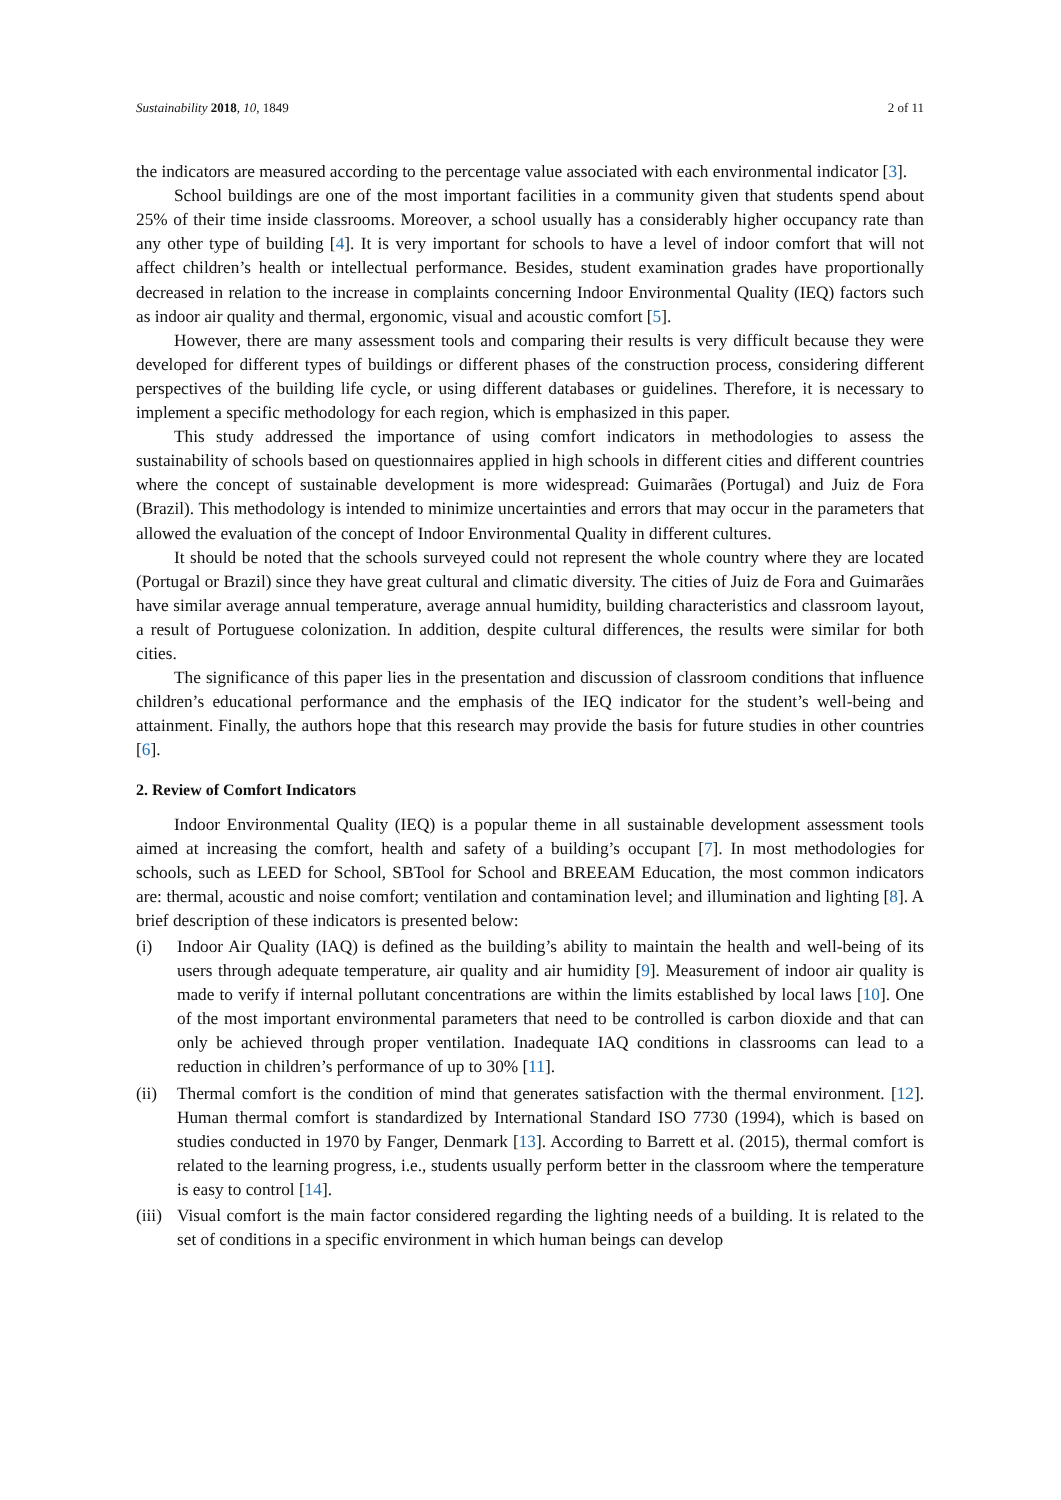Sustainability 2018, 10, 1849 2 of 11
the indicators are measured according to the percentage value associated with each environmental indicator [3].
School buildings are one of the most important facilities in a community given that students spend about 25% of their time inside classrooms. Moreover, a school usually has a considerably higher occupancy rate than any other type of building [4]. It is very important for schools to have a level of indoor comfort that will not affect children’s health or intellectual performance. Besides, student examination grades have proportionally decreased in relation to the increase in complaints concerning Indoor Environmental Quality (IEQ) factors such as indoor air quality and thermal, ergonomic, visual and acoustic comfort [5].
However, there are many assessment tools and comparing their results is very difficult because they were developed for different types of buildings or different phases of the construction process, considering different perspectives of the building life cycle, or using different databases or guidelines. Therefore, it is necessary to implement a specific methodology for each region, which is emphasized in this paper.
This study addressed the importance of using comfort indicators in methodologies to assess the sustainability of schools based on questionnaires applied in high schools in different cities and different countries where the concept of sustainable development is more widespread: Guimarães (Portugal) and Juiz de Fora (Brazil). This methodology is intended to minimize uncertainties and errors that may occur in the parameters that allowed the evaluation of the concept of Indoor Environmental Quality in different cultures.
It should be noted that the schools surveyed could not represent the whole country where they are located (Portugal or Brazil) since they have great cultural and climatic diversity. The cities of Juiz de Fora and Guimarães have similar average annual temperature, average annual humidity, building characteristics and classroom layout, a result of Portuguese colonization. In addition, despite cultural differences, the results were similar for both cities.
The significance of this paper lies in the presentation and discussion of classroom conditions that influence children’s educational performance and the emphasis of the IEQ indicator for the student’s well-being and attainment. Finally, the authors hope that this research may provide the basis for future studies in other countries [6].
2. Review of Comfort Indicators
Indoor Environmental Quality (IEQ) is a popular theme in all sustainable development assessment tools aimed at increasing the comfort, health and safety of a building’s occupant [7]. In most methodologies for schools, such as LEED for School, SBTool for School and BREEAM Education, the most common indicators are: thermal, acoustic and noise comfort; ventilation and contamination level; and illumination and lighting [8]. A brief description of these indicators is presented below:
(i) Indoor Air Quality (IAQ) is defined as the building’s ability to maintain the health and well-being of its users through adequate temperature, air quality and air humidity [9]. Measurement of indoor air quality is made to verify if internal pollutant concentrations are within the limits established by local laws [10]. One of the most important environmental parameters that need to be controlled is carbon dioxide and that can only be achieved through proper ventilation. Inadequate IAQ conditions in classrooms can lead to a reduction in children’s performance of up to 30% [11].
(ii)
Thermal comfort is the condition of mind that generates satisfaction with the thermal environment. [12]. Human thermal comfort is standardized by International Standard ISO 7730 (1994), which is based on studies conducted in 1970 by Fanger, Denmark [13]. According to Barrett et al. (2015), thermal comfort is related to the learning progress, i.e., students usually perform better in the classroom where the temperature is easy to control [14].
(iii)
Visual comfort is the main factor considered regarding the lighting needs of a building. It is related to the set of conditions in a specific environment in which human beings can develop